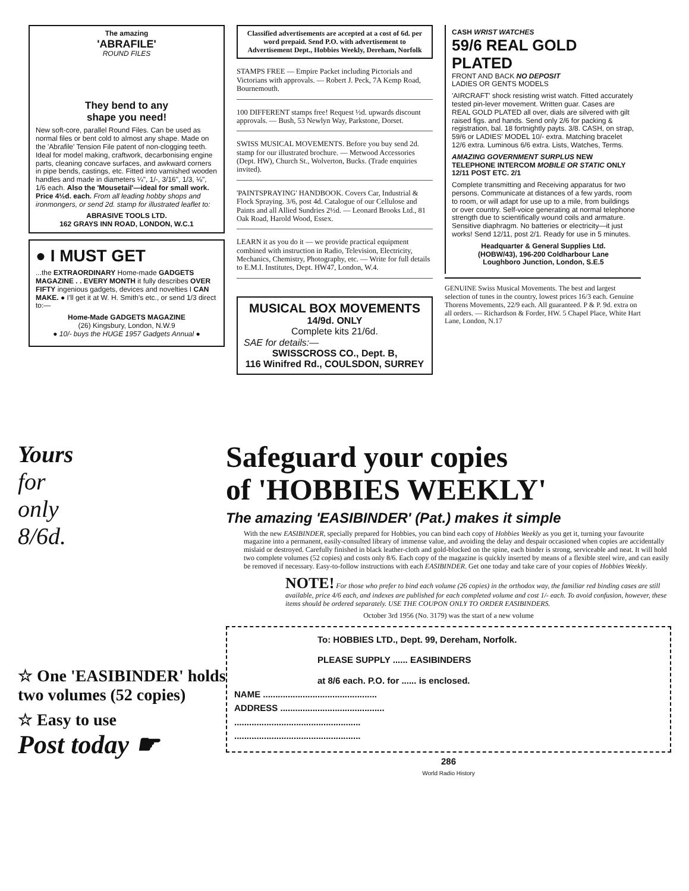The amazing
'ABRAFILE'
ROUND FILES
They bend to any
shape you need!
New soft-core, parallel Round Files. Can be used as normal files or bent cold to almost any shape. Made on the 'Abrafile' Tension File patent of non-clogging teeth. Ideal for model making, craftwork, decarbonising engine parts, cleaning concave surfaces, and awkward corners in pipe bends, castings, etc. Fitted into varnished wooden handles and made in diameters ¼", 1/-, 3/16", 1/3, ⅛", 1/6 each. Also the 'Mousetail'—ideal for small work. Price 4½d. each. From all leading hobby shops and ironmongers, or send 2d. stamp for illustrated leaflet to:
ABRASIVE TOOLS LTD.
162 GRAYS INN ROAD, LONDON, W.C.1
● I MUST GET
...the EXTRAORDINARY Home-made GADGETS MAGAZINE . . EVERY MONTH it fully describes OVER FIFTY ingenious gadgets, devices and novelties I CAN MAKE. ● I'll get it at W. H. Smith's etc., or send 1/3 direct to:—
Home-Made GADGETS MAGAZINE
(26) Kingsbury, London, N.W.9
● 10/- buys the HUGE 1957 Gadgets Annual ●
Classified advertisements are accepted at a cost of 6d. per word prepaid. Send P.O. with advertisement to Advertisement Dept., Hobbies Weekly, Dereham, Norfolk
STAMPS FREE — Empire Packet including Pictorials and Victorians with approvals. — Robert J. Peck, 7A Kemp Road, Bournemouth.
100 DIFFERENT stamps free! Request ½d. upwards discount approvals. — Bush, 53 Newlyn Way, Parkstone, Dorset.
SWISS MUSICAL MOVEMENTS. Before you buy send 2d. stamp for our illustrated brochure. — Metwood Accessories (Dept. HW), Church St., Wolverton, Bucks. (Trade enquiries invited).
'PAINTSPRAYING' HANDBOOK. Covers Car, Industrial & Flock Spraying. 3/6, post 4d. Catalogue of our Cellulose and Paints and all Allied Sundries 2½d. — Leonard Brooks Ltd., 81 Oak Road, Harold Wood, Essex.
LEARN it as you do it — we provide practical equipment combined with instruction in Radio, Television, Electricity, Mechanics, Chemistry, Photography, etc. — Write for full details to E.M.I. Institutes, Dept. HW47, London, W.4.
MUSICAL BOX MOVEMENTS
14/9d. ONLY
Complete kits 21/6d.
SAE for details:—
SWISSCROSS CO., Dept. B,
116 Winifred Rd., COULSDON, SURREY
CASH WRIST WATCHES
59/6 REAL GOLD PLATED
FRONT AND BACK NO DEPOSIT
LADIES OR GENTS MODELS
'AIRCRAFT' shock resisting wrist watch. Fitted accurately tested pin-lever movement. Written guar. Cases are REAL GOLD PLATED all over, dials are silvered with gilt raised figs. and hands. Send only 2/6 for packing & registration, bal. 18 fortnightly payts. 3/8. CASH, on strap, 59/6 or LADIES' MODEL 10/- extra. Matching bracelet 12/6 extra. Luminous 6/6 extra. Lists, Watches, Terms.
AMAZING GOVERNMENT SURPLUS NEW TELEPHONE INTERCOM MOBILE OR STATIC ONLY 12/11 POST ETC. 2/1
Complete transmitting and Receiving apparatus for two persons. Communicate at distances of a few yards, room to room, or will adapt for use up to a mile, from buildings or over country. Self-voice generating at normal telephone strength due to scientifically wound coils and armature. Sensitive diaphragm. No batteries or electricity—it just works! Send 12/11, post 2/1. Ready for use in 5 minutes.
Headquarter & General Supplies Ltd.
(HOBW/43), 196-200 Coldharbour Lane
Loughboro Junction, London, S.E.5
GENUINE Swiss Musical Movements. The best and largest selection of tunes in the country, lowest prices 16/3 each. Genuine Thorens Movements, 22/9 each. All guaranteed. P & P. 9d. extra on all orders. — Richardson & Forder, HW. 5 Chapel Place, White Hart Lane, London, N.17
Yours
for
only
8/6d.
☆ One 'EASIBINDER' holds two volumes (52 copies)
☆ Easy to use
Post today ☛
Safeguard your copies
of 'HOBBIES WEEKLY'
The amazing 'EASIBINDER' (Pat.) makes it simple
With the new EASIBINDER, specially prepared for Hobbies, you can bind each copy of Hobbies Weekly as you get it, turning your favourite magazine into a permanent, easily-consulted library of immense value, and avoiding the delay and despair occasioned when copies are accidentally mislaid or destroyed. Carefully finished in black leather-cloth and gold-blocked on the spine, each binder is strong, serviceable and neat. It will hold two complete volumes (52 copies) and costs only 8/6. Each copy of the magazine is quickly inserted by means of a flexible steel wire, and can easily be removed if necessary. Easy-to-follow instructions with each EASIBINDER. Get one today and take care of your copies of Hobbies Weekly.
NOTE! For those who prefer to bind each volume (26 copies) in the orthodox way, the familiar red binding cases are still available, price 4/6 each, and indexes are published for each completed volume and cost 1/- each. To avoid confusion, however, these items should be ordered separately. USE THE COUPON ONLY TO ORDER EASIBINDERS.
October 3rd 1956 (No. 3179) was the start of a new volume
To: HOBBIES LTD., Dept. 99, Dereham, Norfolk.
PLEASE SUPPLY ...... EASIBINDERS
at 8/6 each. P.O. for ...... is enclosed.
NAME ..............................................
ADDRESS ..........................................
...................................................
...................................................
286
World Radio History